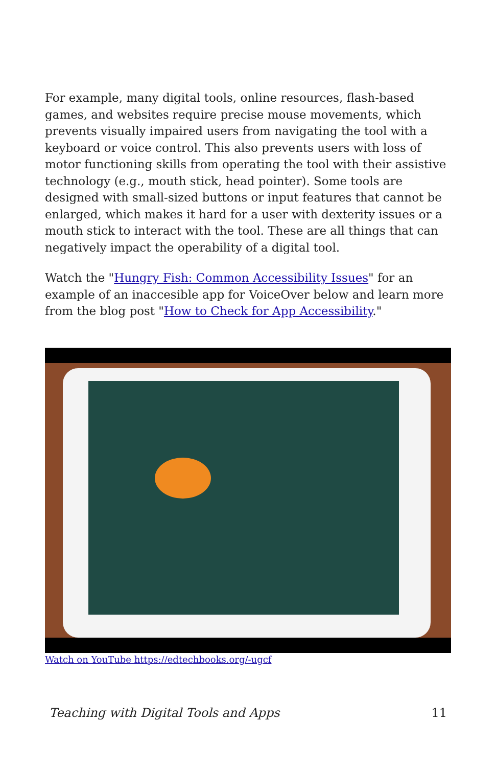For example, many digital tools, online resources, flash-based games, and websites require precise mouse movements, which prevents visually impaired users from navigating the tool with a keyboard or voice control. This also prevents users with loss of motor functioning skills from operating the tool with their assistive technology (e.g., mouth stick, head pointer). Some tools are designed with small-sized buttons or input features that cannot be enlarged, which makes it hard for a user with dexterity issues or a mouth stick to interact with the tool. These are all things that can negatively impact the operability of a digital tool.
Watch the "Hungry Fish: Common Accessibility Issues" for an example of an inaccesible app for VoiceOver below and learn more from the blog post "How to Check for App Accessibility."
Watch on YouTube https://edtechbooks.org/-ugcf
Teaching with Digital Tools and Apps 11